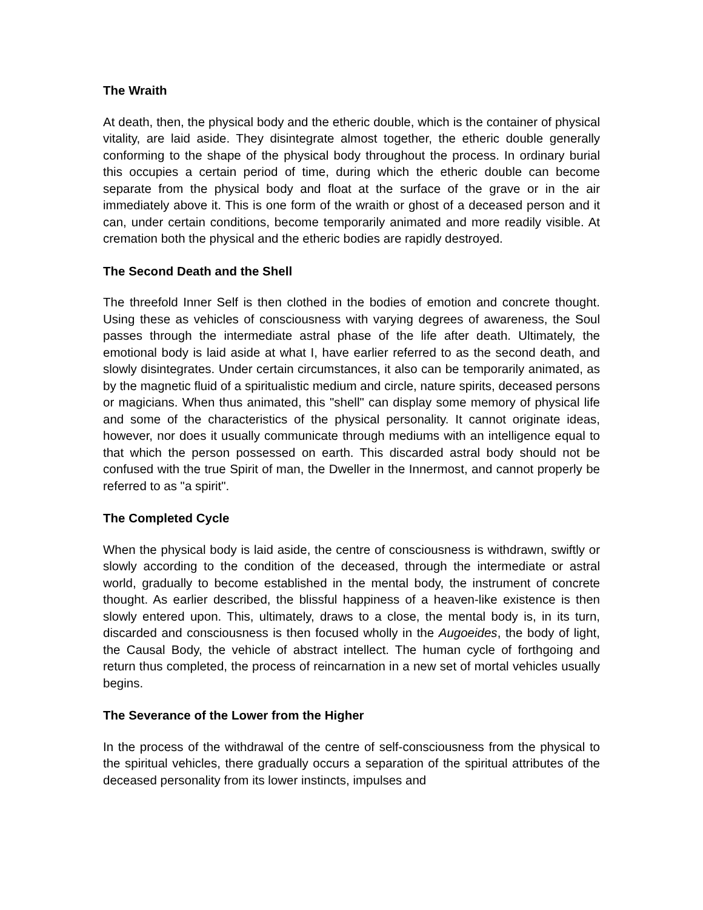The Wraith
At death, then, the physical body and the etheric double, which is the container of physical vitality, are laid aside. They disintegrate almost together, the etheric double generally conforming to the shape of the physical body throughout the process. In ordinary burial this occupies a certain period of time, during which the etheric double can become separate from the physical body and float at the surface of the grave or in the air immediately above it. This is one form of the wraith or ghost of a deceased person and it can, under certain conditions, become temporarily animated and more readily visible. At cremation both the physical and the etheric bodies are rapidly destroyed.
The Second Death and the Shell
The threefold Inner Self is then clothed in the bodies of emotion and concrete thought. Using these as vehicles of consciousness with varying degrees of awareness, the Soul passes through the intermediate astral phase of the life after death. Ultimately, the emotional body is laid aside at what I, have earlier referred to as the second death, and slowly disintegrates. Under certain circumstances, it also can be temporarily animated, as by the magnetic fluid of a spiritualistic medium and circle, nature spirits, deceased persons or magicians. When thus animated, this "shell" can display some memory of physical life and some of the characteristics of the physical personality. It cannot originate ideas, however, nor does it usually communicate through mediums with an intelligence equal to that which the person possessed on earth. This discarded astral body should not be confused with the true Spirit of man, the Dweller in the Innermost, and cannot properly be referred to as "a spirit".
The Completed Cycle
When the physical body is laid aside, the centre of consciousness is withdrawn, swiftly or slowly according to the condition of the deceased, through the intermediate or astral world, gradually to become established in the mental body, the instrument of concrete thought. As earlier described, the blissful happiness of a heaven-like existence is then slowly entered upon. This, ultimately, draws to a close, the mental body is, in its turn, discarded and consciousness is then focused wholly in the Augoeides, the body of light, the Causal Body, the vehicle of abstract intellect. The human cycle of forthgoing and return thus completed, the process of reincarnation in a new set of mortal vehicles usually begins.
The Severance of the Lower from the Higher
In the process of the withdrawal of the centre of self-consciousness from the physical to the spiritual vehicles, there gradually occurs a separation of the spiritual attributes of the deceased personality from its lower instincts, impulses and